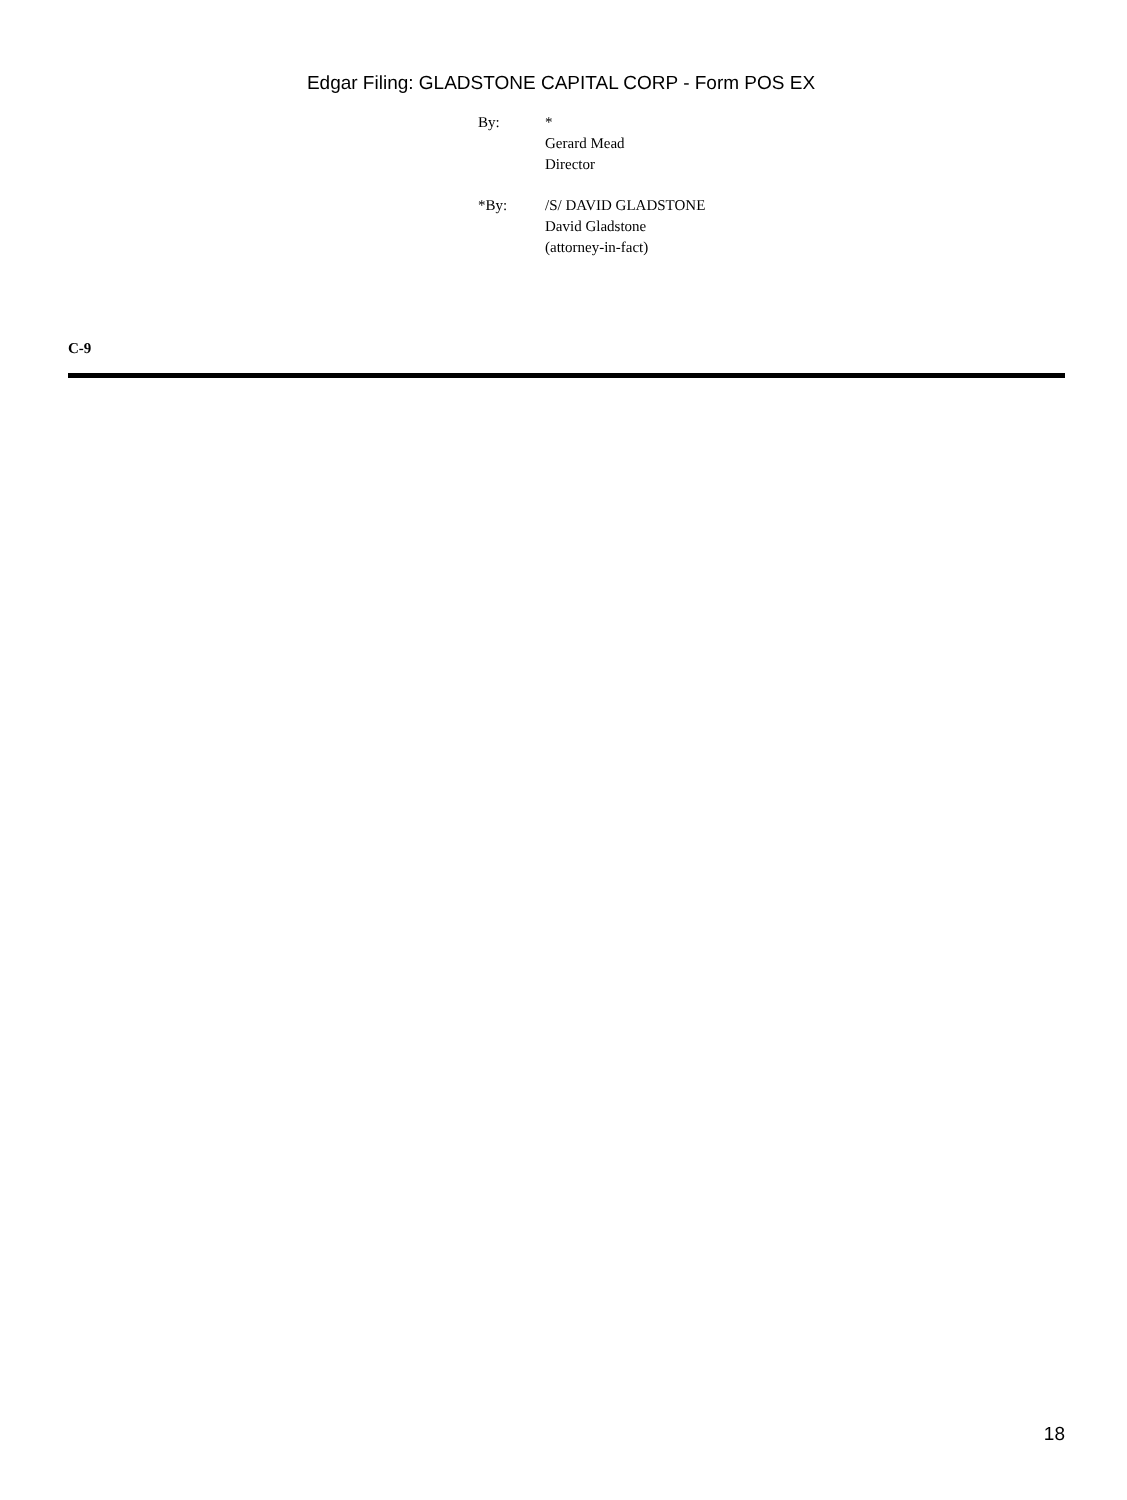Edgar Filing: GLADSTONE CAPITAL CORP - Form POS EX
By: *
Gerard Mead
Director
*By: /S/ DAVID GLADSTONE
David Gladstone
(attorney-in-fact)
C-9
18